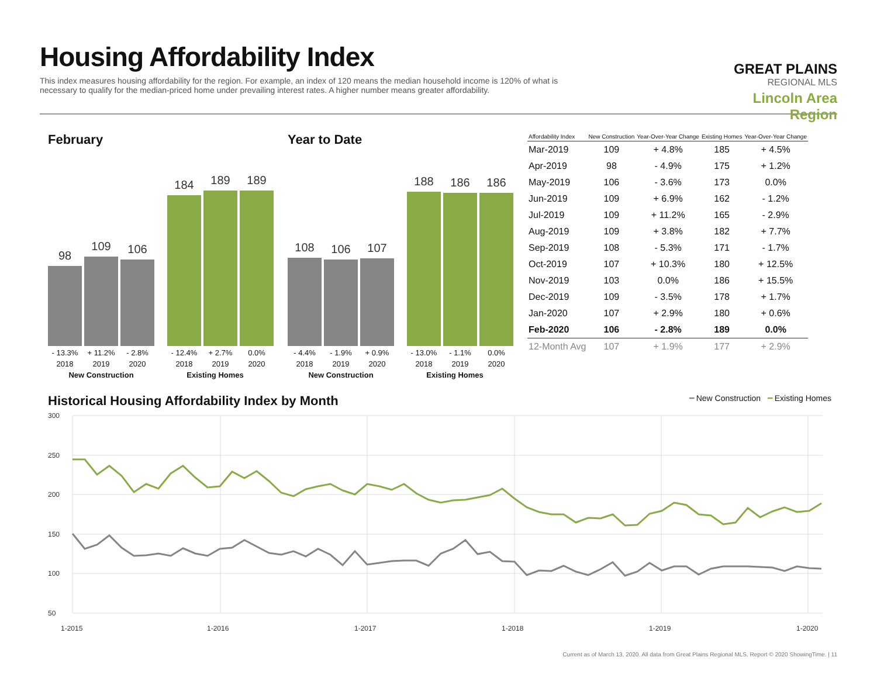Housing Affordability Index
This index measures housing affordability for the region. For example, an index of 120 means the median household income is 120% of what is necessary to qualify for the median-priced home under prevailing interest rates. A higher number means greater affordability.
GREAT PLAINS
REGIONAL MLS
Lincoln Area Region
February
98
109
106
184
189
189
- 13.3% + 11.2% - 2.8% - 12.4% + 2.7% 0.0%
2018 2019 2020 2018 2019 2020
New Construction Existing Homes
Year to Date
108
106
107
188
186
186
- 4.4% - 1.9% + 0.9% - 13.0% - 1.1% 0.0%
2018 2019 2020 2018 2019 2020
New Construction Existing Homes
| Affordability Index | New Construction | Year-Over-Year Change | Existing Homes | Year-Over-Year Change |
| --- | --- | --- | --- | --- |
| Mar-2019 | 109 | + 4.8% | 185 | + 4.5% |
| Apr-2019 | 98 | - 4.9% | 175 | + 1.2% |
| May-2019 | 106 | - 3.6% | 173 | 0.0% |
| Jun-2019 | 109 | + 6.9% | 162 | - 1.2% |
| Jul-2019 | 109 | + 11.2% | 165 | - 2.9% |
| Aug-2019 | 109 | + 3.8% | 182 | + 7.7% |
| Sep-2019 | 108 | - 5.3% | 171 | - 1.7% |
| Oct-2019 | 107 | + 10.3% | 180 | + 12.5% |
| Nov-2019 | 103 | 0.0% | 186 | + 15.5% |
| Dec-2019 | 109 | - 3.5% | 178 | + 1.7% |
| Jan-2020 | 107 | + 2.9% | 180 | + 0.6% |
| Feb-2020 | 106 | - 2.8% | 189 | 0.0% |
| 12-Month Avg | 107 | + 1.9% | 177 | + 2.9% |
Historical Housing Affordability Index by Month
━ New Construction ━ Existing Homes
300
250
200
150
100
50
1-2015
1-2016
1-2017
1-2018
1-2019
1-2020
Current as of March 13, 2020. All data from Great Plains Regional MLS. Report © 2020 ShowingTime. | 11